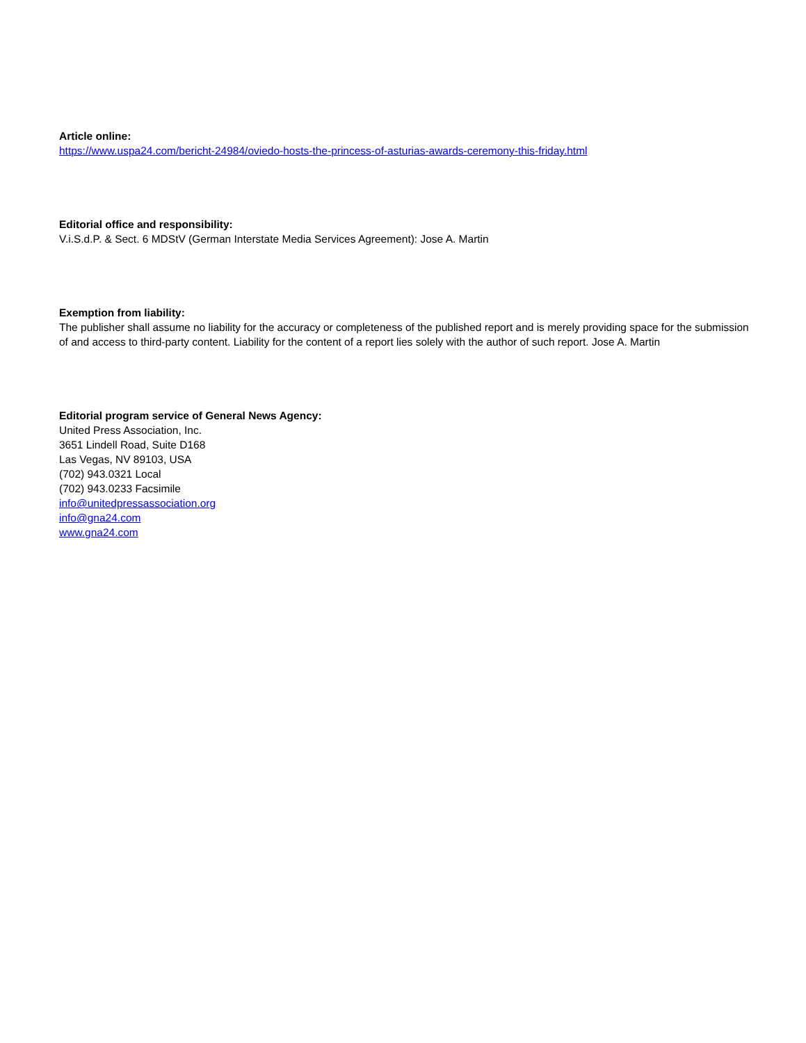Article online:
https://www.uspa24.com/bericht-24984/oviedo-hosts-the-princess-of-asturias-awards-ceremony-this-friday.html
Editorial office and responsibility:
V.i.S.d.P. & Sect. 6 MDStV (German Interstate Media Services Agreement): Jose A. Martin
Exemption from liability:
The publisher shall assume no liability for the accuracy or completeness of the published report and is merely providing space for the submission of and access to third-party content. Liability for the content of a report lies solely with the author of such report. Jose A. Martin
Editorial program service of General News Agency:
United Press Association, Inc.
3651 Lindell Road, Suite D168
Las Vegas, NV 89103, USA
(702) 943.0321 Local
(702) 943.0233 Facsimile
info@unitedpressassociation.org
info@gna24.com
www.gna24.com